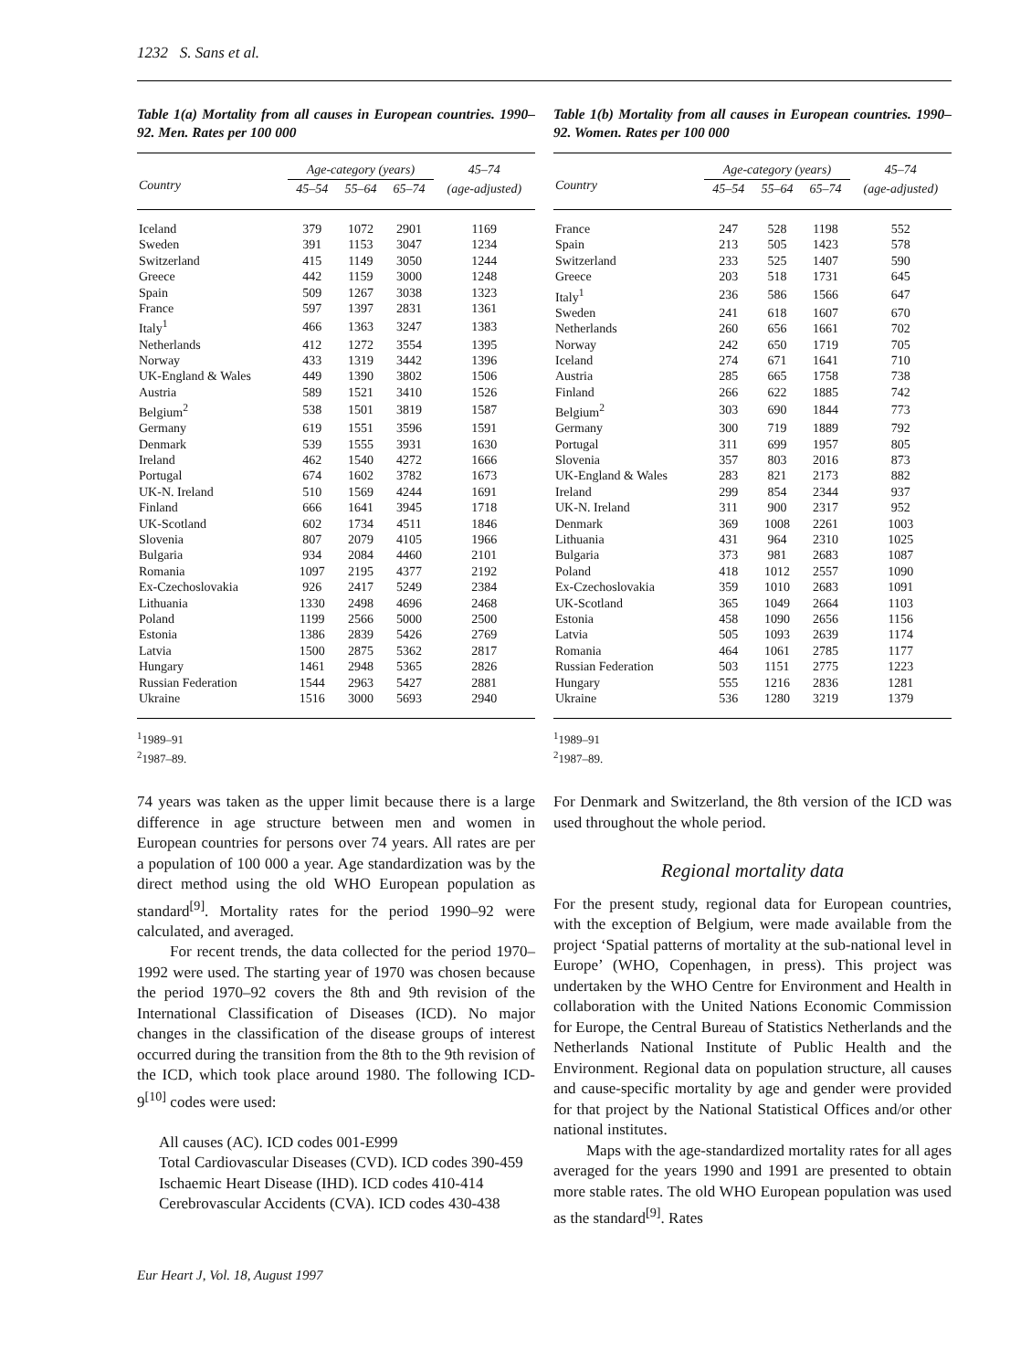1232 S. Sans et al.
Table 1(a) Mortality from all causes in European countries. 1990–92. Men. Rates per 100 000
| Country | Age-category (years) | | | 45–74 |
| --- | --- | --- | --- | --- |
| | 45–54 | 55–64 | 65–74 | (age-adjusted) |
| Iceland | 379 | 1072 | 2901 | 1169 |
| Sweden | 391 | 1153 | 3047 | 1234 |
| Switzerland | 415 | 1149 | 3050 | 1244 |
| Greece | 442 | 1159 | 3000 | 1248 |
| Spain | 509 | 1267 | 3038 | 1323 |
| France | 597 | 1397 | 2831 | 1361 |
| Italy<sup>1</sup> | 466 | 1363 | 3247 | 1383 |
| Netherlands | 412 | 1272 | 3554 | 1395 |
| Norway | 433 | 1319 | 3442 | 1396 |
| UK-England & Wales | 449 | 1390 | 3802 | 1506 |
| Austria | 589 | 1521 | 3410 | 1526 |
| Belgium<sup>2</sup> | 538 | 1501 | 3819 | 1587 |
| Germany | 619 | 1551 | 3596 | 1591 |
| Denmark | 539 | 1555 | 3931 | 1630 |
| Ireland | 462 | 1540 | 4272 | 1666 |
| Portugal | 674 | 1602 | 3782 | 1673 |
| UK-N. Ireland | 510 | 1569 | 4244 | 1691 |
| Finland | 666 | 1641 | 3945 | 1718 |
| UK-Scotland | 602 | 1734 | 4511 | 1846 |
| Slovenia | 807 | 2079 | 4105 | 1966 |
| Bulgaria | 934 | 2084 | 4460 | 2101 |
| Romania | 1097 | 2195 | 4377 | 2192 |
| Ex-Czechoslovakia | 926 | 2417 | 5249 | 2384 |
| Lithuania | 1330 | 2498 | 4696 | 2468 |
| Poland | 1199 | 2566 | 5000 | 2500 |
| Estonia | 1386 | 2839 | 5426 | 2769 |
| Latvia | 1500 | 2875 | 5362 | 2817 |
| Hungary | 1461 | 2948 | 5365 | 2826 |
| Russian Federation | 1544 | 2963 | 5427 | 2881 |
| Ukraine | 1516 | 3000 | 5693 | 2940 |
<sup>1</sup> 1989–91
<sup>2</sup> 1987–89.
74 years was taken as the upper limit because there is a large difference in age structure between men and women in European countries for persons over 74 years. All rates are per a population of 100 000 a year. Age standardization was by the direct method using the old WHO European population as standard<sup>[9]</sup>. Mortality rates for the period 1990–92 were calculated, and averaged.
For recent trends, the data collected for the period 1970–1992 were used. The starting year of 1970 was chosen because the period 1970–92 covers the 8th and 9th revision of the International Classification of Diseases (ICD). No major changes in the classification of the disease groups of interest occurred during the transition from the 8th to the 9th revision of the ICD, which took place around 1980. The following ICD-9<sup>[10]</sup> codes were used:
All causes (AC). ICD codes 001-E999
Total Cardiovascular Diseases (CVD). ICD codes 390-459
Ischaemic Heart Disease (IHD). ICD codes 410-414
Cerebrovascular Accidents (CVA). ICD codes 430-438
Table 1(b) Mortality from all causes in European countries. 1990–92. Women. Rates per 100 000
| Country | Age-category (years) | | | 45–74 |
| --- | --- | --- | --- | --- |
| | 45–54 | 55–64 | 65–74 | (age-adjusted) |
| France | 247 | 528 | 1198 | 552 |
| Spain | 213 | 505 | 1423 | 578 |
| Switzerland | 233 | 525 | 1407 | 590 |
| Greece | 203 | 518 | 1731 | 645 |
| Italy<sup>1</sup> | 236 | 586 | 1566 | 647 |
| Sweden | 241 | 618 | 1607 | 670 |
| Netherlands | 260 | 656 | 1661 | 702 |
| Norway | 242 | 650 | 1719 | 705 |
| Iceland | 274 | 671 | 1641 | 710 |
| Austria | 285 | 665 | 1758 | 738 |
| Finland | 266 | 622 | 1885 | 742 |
| Belgium<sup>2</sup> | 303 | 690 | 1844 | 773 |
| Germany | 300 | 719 | 1889 | 792 |
| Portugal | 311 | 699 | 1957 | 805 |
| Slovenia | 357 | 803 | 2016 | 873 |
| UK-England & Wales | 283 | 821 | 2173 | 882 |
| Ireland | 299 | 854 | 2344 | 937 |
| UK-N. Ireland | 311 | 900 | 2317 | 952 |
| Denmark | 369 | 1008 | 2261 | 1003 |
| Lithuania | 431 | 964 | 2310 | 1025 |
| Bulgaria | 373 | 981 | 2683 | 1087 |
| Poland | 418 | 1012 | 2557 | 1090 |
| Ex-Czechoslovakia | 359 | 1010 | 2683 | 1091 |
| UK-Scotland | 365 | 1049 | 2664 | 1103 |
| Estonia | 458 | 1090 | 2656 | 1156 |
| Latvia | 505 | 1093 | 2639 | 1174 |
| Romania | 464 | 1061 | 2785 | 1177 |
| Russian Federation | 503 | 1151 | 2775 | 1223 |
| Hungary | 555 | 1216 | 2836 | 1281 |
| Ukraine | 536 | 1280 | 3219 | 1379 |
<sup>1</sup> 1989–91
<sup>2</sup> 1987–89.
For Denmark and Switzerland, the 8th version of the ICD was used throughout the whole period.
Regional mortality data
For the present study, regional data for European countries, with the exception of Belgium, were made available from the project ‘Spatial patterns of mortality at the sub-national level in Europe’ (WHO, Copenhagen, in press). This project was undertaken by the WHO Centre for Environment and Health in collaboration with the United Nations Economic Commission for Europe, the Central Bureau of Statistics Netherlands and the Netherlands National Institute of Public Health and the Environment. Regional data on population structure, all causes and cause-specific mortality by age and gender were provided for that project by the National Statistical Offices and/or other national institutes.
Maps with the age-standardized mortality rates for all ages averaged for the years 1990 and 1991 are presented to obtain more stable rates. The old WHO European population was used as the standard<sup>[9]</sup>. Rates
Eur Heart J, Vol. 18, August 1997